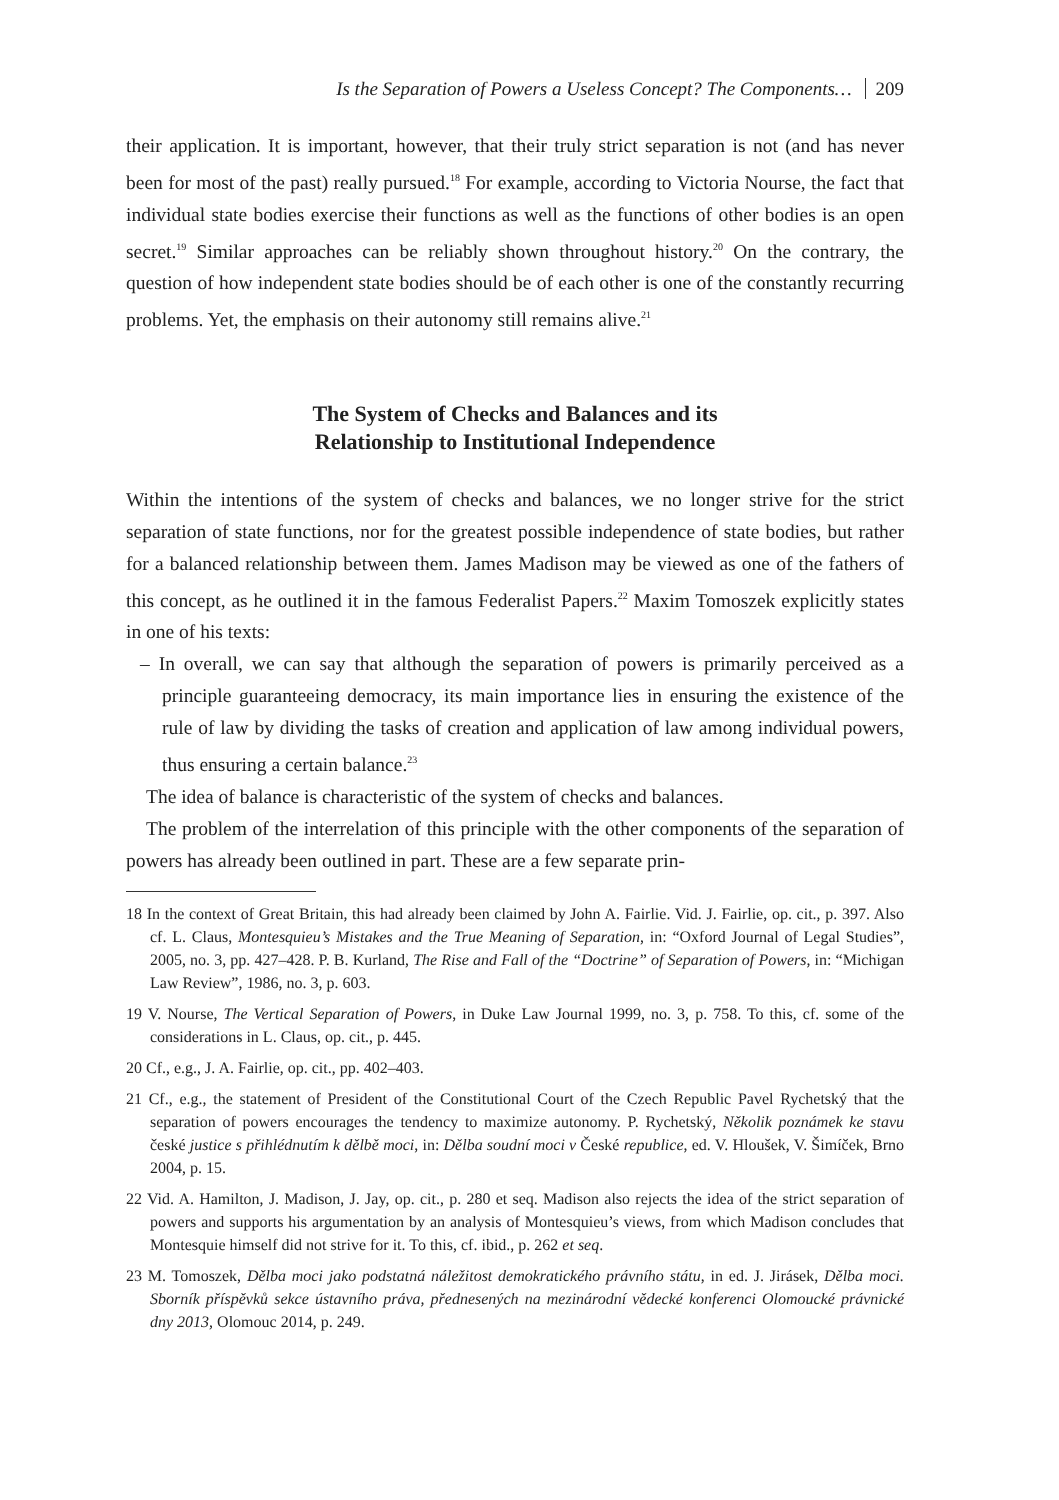Is the Separation of Powers a Useless Concept? The Components… 209
their application. It is important, however, that their truly strict separation is not (and has never been for most of the past) really pursued.<sup>18</sup> For example, according to Victoria Nourse, the fact that individual state bodies exercise their functions as well as the functions of other bodies is an open secret.<sup>19</sup> Similar approaches can be reliably shown throughout history.<sup>20</sup> On the contrary, the question of how independent state bodies should be of each other is one of the constantly recurring problems. Yet, the emphasis on their autonomy still remains alive.<sup>21</sup>
The System of Checks and Balances and its
Relationship to Institutional Independence
Within the intentions of the system of checks and balances, we no longer strive for the strict separation of state functions, nor for the greatest possible independence of state bodies, but rather for a balanced relationship between them. James Madison may be viewed as one of the fathers of this concept, as he outlined it in the famous Federalist Papers.<sup>22</sup> Maxim Tomoszek explicitly states in one of his texts:
– In overall, we can say that although the separation of powers is primarily perceived as a principle guaranteeing democracy, its main importance lies in ensuring the existence of the rule of law by dividing the tasks of creation and application of law among individual powers, thus ensuring a certain balance.<sup>23</sup>
The idea of balance is characteristic of the system of checks and balances.
The problem of the interrelation of this principle with the other components of the separation of powers has already been outlined in part. These are a few separate prin-
18 In the context of Great Britain, this had already been claimed by John A. Fairlie. Vid. J. Fairlie, op. cit., p. 397. Also cf. L. Claus, Montesquieu’s Mistakes and the True Meaning of Separation, in: “Oxford Journal of Legal Studies”, 2005, no. 3, pp. 427–428. P. B. Kurland, The Rise and Fall of the “Doctrine” of Separation of Powers, in: “Michigan Law Review”, 1986, no. 3, p. 603.
19 V. Nourse, The Vertical Separation of Powers, in Duke Law Journal 1999, no. 3, p. 758. To this, cf. some of the considerations in L. Claus, op. cit., p. 445.
20 Cf., e.g., J. A. Fairlie, op. cit., pp. 402–403.
21 Cf., e.g., the statement of President of the Constitutional Court of the Czech Republic Pavel Rychetský that the separation of powers encourages the tendency to maximize autonomy. P. Rychetský, Několik poznámek ke stavu české justice s přihlédnutím k dělbě moci, in: Dělba soudní moci v České republice, ed. V. Hloušek, V. Šimíček, Brno 2004, p. 15.
22 Vid. A. Hamilton, J. Madison, J. Jay, op. cit., p. 280 et seq. Madison also rejects the idea of the strict separation of powers and supports his argumentation by an analysis of Montesquieu’s views, from which Madison concludes that Montesquie himself did not strive for it. To this, cf. ibid., p. 262 et seq.
23 M. Tomoszek, Dělba moci jako podstatná náležitost demokratického právního státu, in ed. J. Jirásek, Dělba moci. Sborník příspěvků sekce ústavního práva, přednesených na mezinárodní vědecké konferenci Olomoucké právnické dny 2013, Olomouc 2014, p. 249.